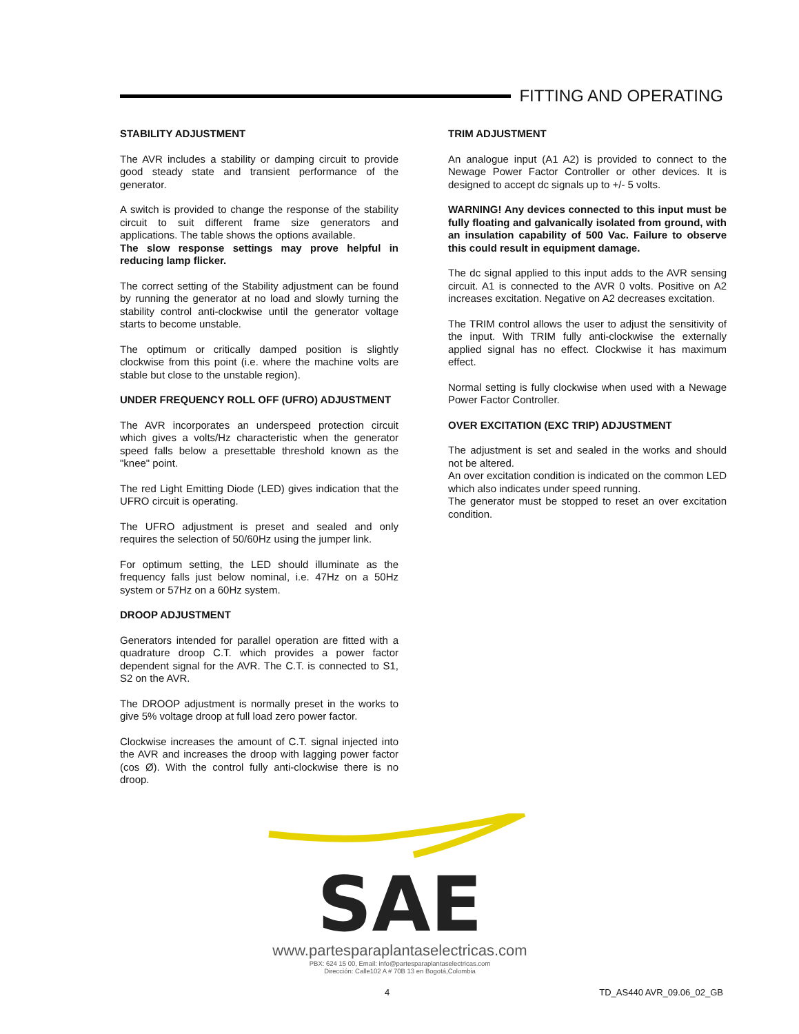FITTING AND OPERATING
STABILITY ADJUSTMENT
The AVR includes a stability or damping circuit to provide good steady state and transient performance of the generator.
A switch is provided to change the response of the stability circuit to suit different frame size generators and applications. The table shows the options available.
The slow response settings may prove helpful in reducing lamp flicker.
The correct setting of the Stability adjustment can be found by running the generator at no load and slowly turning the stability control anti-clockwise until the generator voltage starts to become unstable.
The optimum or critically damped position is slightly clockwise from this point (i.e. where the machine volts are stable but close to the unstable region).
UNDER FREQUENCY ROLL OFF (UFRO) ADJUSTMENT
The AVR incorporates an underspeed protection circuit which gives a volts/Hz characteristic when the generator speed falls below a presettable threshold known as the "knee" point.
The red Light Emitting Diode (LED) gives indication that the UFRO circuit is operating.
The UFRO adjustment is preset and sealed and only requires the selection of 50/60Hz using the jumper link.
For optimum setting, the LED should illuminate as the frequency falls just below nominal, i.e. 47Hz on a 50Hz system or 57Hz on a 60Hz system.
DROOP ADJUSTMENT
Generators intended for parallel operation are fitted with a quadrature droop C.T. which provides a power factor dependent signal for the AVR. The C.T. is connected to S1, S2 on the AVR.
The DROOP adjustment is normally preset in the works to give 5% voltage droop at full load zero power factor.
Clockwise increases the amount of C.T. signal injected into the AVR and increases the droop with lagging power factor (cos Ø). With the control fully anti-clockwise there is no droop.
TRIM ADJUSTMENT
An analogue input (A1 A2) is provided to connect to the Newage Power Factor Controller or other devices. It is designed to accept dc signals up to +/- 5 volts.
WARNING! Any devices connected to this input must be fully floating and galvanically isolated from ground, with an insulation capability of 500 Vac. Failure to observe this could result in equipment damage.
The dc signal applied to this input adds to the AVR sensing circuit. A1 is connected to the AVR 0 volts. Positive on A2 increases excitation. Negative on A2 decreases excitation.
The TRIM control allows the user to adjust the sensitivity of the input. With TRIM fully anti-clockwise the externally applied signal has no effect. Clockwise it has maximum effect.
Normal setting is fully clockwise when used with a Newage Power Factor Controller.
OVER EXCITATION (EXC TRIP) ADJUSTMENT
The adjustment is set and sealed in the works and should not be altered.
An over excitation condition is indicated on the common LED which also indicates under speed running.
The generator must be stopped to reset an over excitation condition.
SAE
www.partesparaplantaselectricas.com
PBX: 624 15 00, Email: info@partesparaplantaselectricas.com
Dirección: Calle102 A # 70B 13 en Bogotá,Colombia
4 TD_AS440 AVR_09.06_02_GB